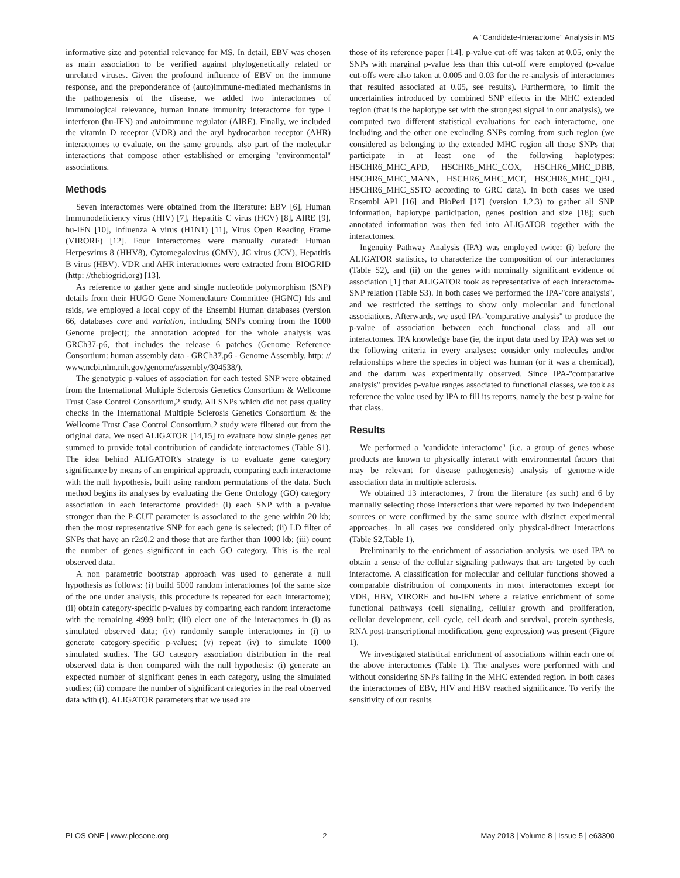A ''Candidate-Interactome'' Analysis in MS
informative size and potential relevance for MS. In detail, EBV was chosen as main association to be verified against phylogenetically related or unrelated viruses. Given the profound influence of EBV on the immune response, and the preponderance of (auto)immune-mediated mechanisms in the pathogenesis of the disease, we added two interactomes of immunological relevance, human innate immunity interactome for type I interferon (hu-IFN) and autoimmune regulator (AIRE). Finally, we included the vitamin D receptor (VDR) and the aryl hydrocarbon receptor (AHR) interactomes to evaluate, on the same grounds, also part of the molecular interactions that compose other established or emerging ''environmental'' associations.
Methods
Seven interactomes were obtained from the literature: EBV [6], Human Immunodeficiency virus (HIV) [7], Hepatitis C virus (HCV) [8], AIRE [9], hu-IFN [10], Influenza A virus (H1N1) [11], Virus Open Reading Frame (VIRORF) [12]. Four interactomes were manually curated: Human Herpesvirus 8 (HHV8), Cytomegalovirus (CMV), JC virus (JCV), Hepatitis B virus (HBV). VDR and AHR interactomes were extracted from BIOGRID (http: //thebiogrid.org) [13].
As reference to gather gene and single nucleotide polymorphism (SNP) details from their HUGO Gene Nomenclature Committee (HGNC) Ids and rsids, we employed a local copy of the Ensembl Human databases (version 66, databases core and variation, including SNPs coming from the 1000 Genome project); the annotation adopted for the whole analysis was GRCh37-p6, that includes the release 6 patches (Genome Reference Consortium: human assembly data - GRCh37.p6 - Genome Assembly. http: // www.ncbi.nlm.nih.gov/genome/assembly/304538/).
The genotypic p-values of association for each tested SNP were obtained from the International Multiple Sclerosis Genetics Consortium & Wellcome Trust Case Control Consortium,2 study. All SNPs which did not pass quality checks in the International Multiple Sclerosis Genetics Consortium & the Wellcome Trust Case Control Consortium,2 study were filtered out from the original data. We used ALIGATOR [14,15] to evaluate how single genes get summed to provide total contribution of candidate interactomes (Table S1). The idea behind ALIGATOR's strategy is to evaluate gene category significance by means of an empirical approach, comparing each interactome with the null hypothesis, built using random permutations of the data. Such method begins its analyses by evaluating the Gene Ontology (GO) category association in each interactome provided: (i) each SNP with a p-value stronger than the P-CUT parameter is associated to the gene within 20 kb; then the most representative SNP for each gene is selected; (ii) LD filter of SNPs that have an r2≤0.2 and those that are farther than 1000 kb; (iii) count the number of genes significant in each GO category. This is the real observed data.
A non parametric bootstrap approach was used to generate a null hypothesis as follows: (i) build 5000 random interactomes (of the same size of the one under analysis, this procedure is repeated for each interactome); (ii) obtain category-specific p-values by comparing each random interactome with the remaining 4999 built; (iii) elect one of the interactomes in (i) as simulated observed data; (iv) randomly sample interactomes in (i) to generate category-specific p-values; (v) repeat (iv) to simulate 1000 simulated studies. The GO category association distribution in the real observed data is then compared with the null hypothesis: (i) generate an expected number of significant genes in each category, using the simulated studies; (ii) compare the number of significant categories in the real observed data with (i). ALIGATOR parameters that we used are
those of its reference paper [14]. p-value cut-off was taken at 0.05, only the SNPs with marginal p-value less than this cut-off were employed (p-value cut-offs were also taken at 0.005 and 0.03 for the re-analysis of interactomes that resulted associated at 0.05, see results). Furthermore, to limit the uncertainties introduced by combined SNP effects in the MHC extended region (that is the haplotype set with the strongest signal in our analysis), we computed two different statistical evaluations for each interactome, one including and the other one excluding SNPs coming from such region (we considered as belonging to the extended MHC region all those SNPs that participate in at least one of the following haplotypes: HSCHR6_MHC_APD, HSCHR6_MHC_COX, HSCHR6_MHC_DBB, HSCHR6_MHC_MANN, HSCHR6_MHC_MCF, HSCHR6_MHC_QBL, HSCHR6_MHC_SSTO according to GRC data). In both cases we used Ensembl API [16] and BioPerl [17] (version 1.2.3) to gather all SNP information, haplotype participation, genes position and size [18]; such annotated information was then fed into ALIGATOR together with the interactomes.
Ingenuity Pathway Analysis (IPA) was employed twice: (i) before the ALIGATOR statistics, to characterize the composition of our interactomes (Table S2), and (ii) on the genes with nominally significant evidence of association [1] that ALIGATOR took as representative of each interactome-SNP relation (Table S3). In both cases we performed the IPA-''core analysis'', and we restricted the settings to show only molecular and functional associations. Afterwards, we used IPA-''comparative analysis'' to produce the p-value of association between each functional class and all our interactomes. IPA knowledge base (ie, the input data used by IPA) was set to the following criteria in every analyses: consider only molecules and/or relationships where the species in object was human (or it was a chemical), and the datum was experimentally observed. Since IPA-''comparative analysis'' provides p-value ranges associated to functional classes, we took as reference the value used by IPA to fill its reports, namely the best p-value for that class.
Results
We performed a ''candidate interactome'' (i.e. a group of genes whose products are known to physically interact with environmental factors that may be relevant for disease pathogenesis) analysis of genome-wide association data in multiple sclerosis.
We obtained 13 interactomes, 7 from the literature (as such) and 6 by manually selecting those interactions that were reported by two independent sources or were confirmed by the same source with distinct experimental approaches. In all cases we considered only physical-direct interactions (Table S2,Table 1).
Preliminarily to the enrichment of association analysis, we used IPA to obtain a sense of the cellular signaling pathways that are targeted by each interactome. A classification for molecular and cellular functions showed a comparable distribution of components in most interactomes except for VDR, HBV, VIRORF and hu-IFN where a relative enrichment of some functional pathways (cell signaling, cellular growth and proliferation, cellular development, cell cycle, cell death and survival, protein synthesis, RNA post-transcriptional modification, gene expression) was present (Figure 1).
We investigated statistical enrichment of associations within each one of the above interactomes (Table 1). The analyses were performed with and without considering SNPs falling in the MHC extended region. In both cases the interactomes of EBV, HIV and HBV reached significance. To verify the sensitivity of our results
PLOS ONE | www.plosone.org 2 May 2013 | Volume 8 | Issue 5 | e63300